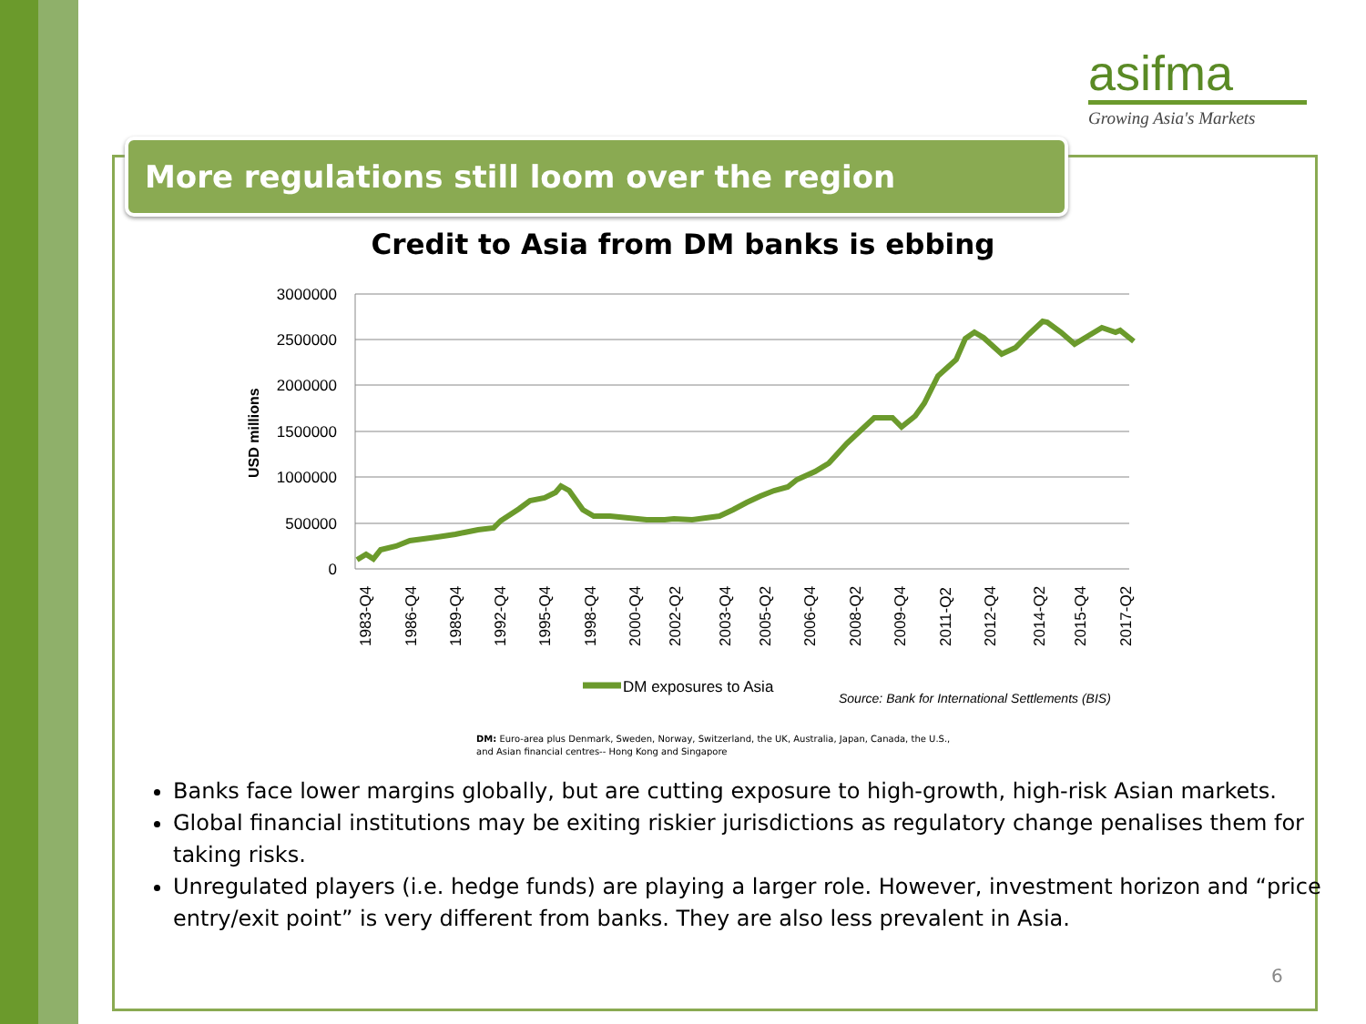asifma
Growing Asia's Markets
More regulations still loom over the region
Credit to Asia from DM banks is ebbing
3000000
2500000
2000000
1500000
1000000
500000
0
USD millions
1983-Q4
1986-Q4
1989-Q4
1992-Q4
1995-Q4
1998-Q4
2000-Q4
2002-Q2
2003-Q4
2005-Q2
2006-Q4
2008-Q2
2009-Q4
2011-Q2
2012-Q4
2014-Q2
2015-Q4
2017-Q2
DM exposures to Asia
Source: Bank for International Settlements (BIS)
DM: Euro-area plus Denmark, Sweden, Norway, Switzerland, the UK, Australia, Japan, Canada, the U.S.,
and Asian financial centres-- Hong Kong and Singapore
Banks face lower margins globally, but are cutting exposure to high-growth, high-risk Asian markets.
Global financial institutions may be exiting riskier jurisdictions as regulatory change penalises them for taking risks.
Unregulated players (i.e. hedge funds) are playing a larger role. However, investment horizon and “price entry/exit point” is very different from banks. They are also less prevalent in Asia.
6